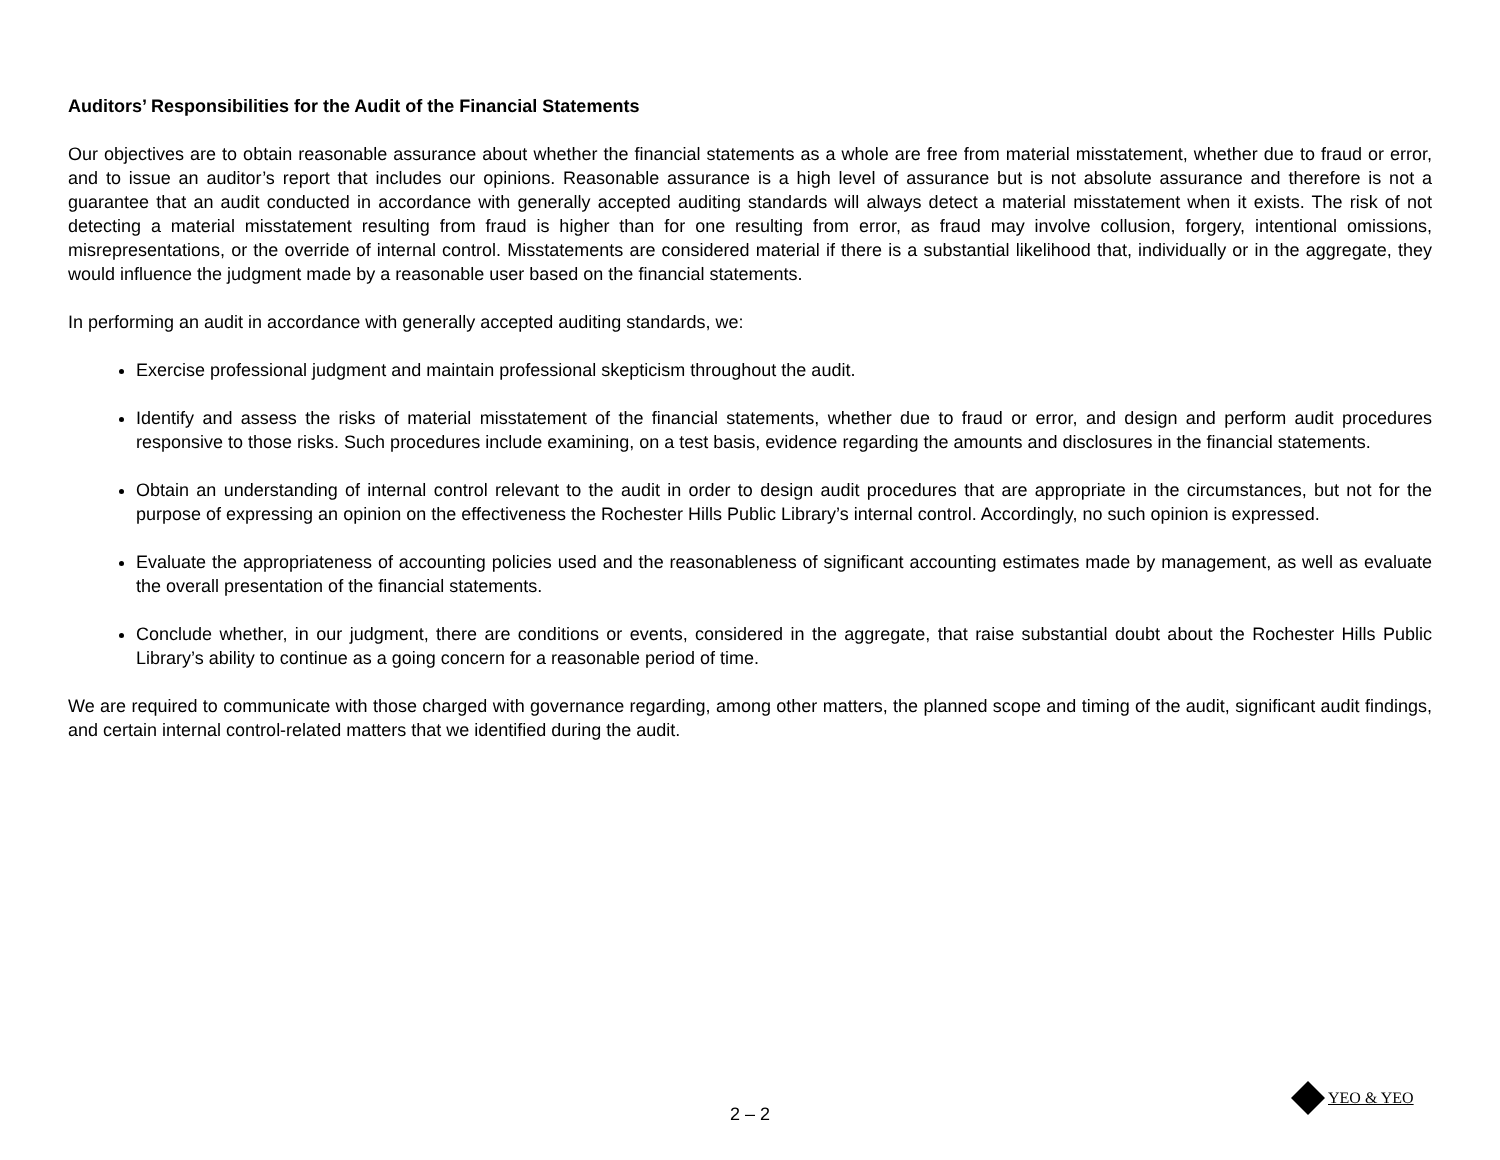Auditors’ Responsibilities for the Audit of the Financial Statements
Our objectives are to obtain reasonable assurance about whether the financial statements as a whole are free from material misstatement, whether due to fraud or error, and to issue an auditor’s report that includes our opinions. Reasonable assurance is a high level of assurance but is not absolute assurance and therefore is not a guarantee that an audit conducted in accordance with generally accepted auditing standards will always detect a material misstatement when it exists. The risk of not detecting a material misstatement resulting from fraud is higher than for one resulting from error, as fraud may involve collusion, forgery, intentional omissions, misrepresentations, or the override of internal control. Misstatements are considered material if there is a substantial likelihood that, individually or in the aggregate, they would influence the judgment made by a reasonable user based on the financial statements.
In performing an audit in accordance with generally accepted auditing standards, we:
Exercise professional judgment and maintain professional skepticism throughout the audit.
Identify and assess the risks of material misstatement of the financial statements, whether due to fraud or error, and design and perform audit procedures responsive to those risks. Such procedures include examining, on a test basis, evidence regarding the amounts and disclosures in the financial statements.
Obtain an understanding of internal control relevant to the audit in order to design audit procedures that are appropriate in the circumstances, but not for the purpose of expressing an opinion on the effectiveness the Rochester Hills Public Library’s internal control. Accordingly, no such opinion is expressed.
Evaluate the appropriateness of accounting policies used and the reasonableness of significant accounting estimates made by management, as well as evaluate the overall presentation of the financial statements.
Conclude whether, in our judgment, there are conditions or events, considered in the aggregate, that raise substantial doubt about the Rochester Hills Public Library’s ability to continue as a going concern for a reasonable period of time.
We are required to communicate with those charged with governance regarding, among other matters, the planned scope and timing of the audit, significant audit findings, and certain internal control-related matters that we identified during the audit.
2 – 2
YEO & YEO